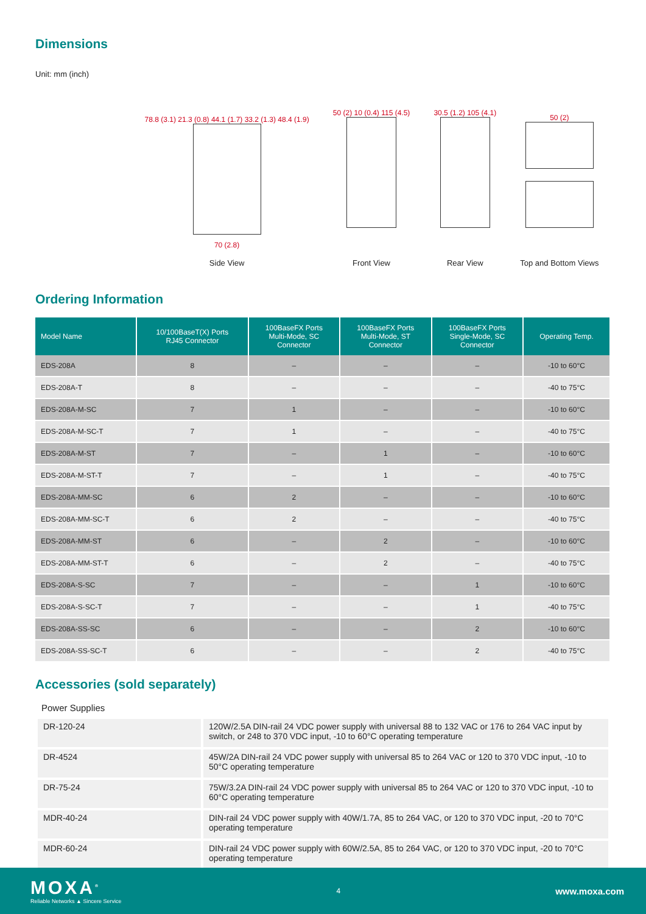Dimensions
Unit: mm (inch)
78.8 (3.1) 21.3 (0.8) 44.1 (1.7) 33.2 (1.3) 48.4 (1.9)
70 (2.8)
Side View
50 (2) 10 (0.4) 115 (4.5)
Front View
30.5 (1.2) 105 (4.1)
Rear View
50 (2)
Top and Bottom Views
Ordering Information
| Model Name | 10/100BaseT(X) Ports RJ45 Connector | 100BaseFX Ports Multi-Mode, SC Connector | 100BaseFX Ports Multi-Mode, ST Connector | 100BaseFX Ports Single-Mode, SC Connector | Operating Temp. |
| --- | --- | --- | --- | --- | --- |
| EDS-208A | 8 | – | – | – | -10 to 60°C |
| EDS-208A-T | 8 | – | – | – | -40 to 75°C |
| EDS-208A-M-SC | 7 | 1 | – | – | -10 to 60°C |
| EDS-208A-M-SC-T | 7 | 1 | – | – | -40 to 75°C |
| EDS-208A-M-ST | 7 | – | 1 | – | -10 to 60°C |
| EDS-208A-M-ST-T | 7 | – | 1 | – | -40 to 75°C |
| EDS-208A-MM-SC | 6 | 2 | – | – | -10 to 60°C |
| EDS-208A-MM-SC-T | 6 | 2 | – | – | -40 to 75°C |
| EDS-208A-MM-ST | 6 | – | 2 | – | -10 to 60°C |
| EDS-208A-MM-ST-T | 6 | – | 2 | – | -40 to 75°C |
| EDS-208A-S-SC | 7 | – | – | 1 | -10 to 60°C |
| EDS-208A-S-SC-T | 7 | – | – | 1 | -40 to 75°C |
| EDS-208A-SS-SC | 6 | – | – | 2 | -10 to 60°C |
| EDS-208A-SS-SC-T | 6 | – | – | 2 | -40 to 75°C |
Accessories (sold separately)
Power Supplies
| DR-120-24 | 120W/2.5A DIN-rail 24 VDC power supply with universal 88 to 132 VAC or 176 to 264 VAC input by switch, or 248 to 370 VDC input, -10 to 60°C operating temperature |
| DR-4524 | 45W/2A DIN-rail 24 VDC power supply with universal 85 to 264 VAC or 120 to 370 VDC input, -10 to 50°C operating temperature |
| DR-75-24 | 75W/3.2A DIN-rail 24 VDC power supply with universal 85 to 264 VAC or 120 to 370 VDC input, -10 to 60°C operating temperature |
| MDR-40-24 | DIN-rail 24 VDC power supply with 40W/1.7A, 85 to 264 VAC, or 120 to 370 VDC input, -20 to 70°C operating temperature |
| MDR-60-24 | DIN-rail 24 VDC power supply with 60W/2.5A, 85 to 264 VAC, or 120 to 370 VDC input, -20 to 70°C operating temperature |
MOXA<sup>®</sup>
Reliable Networks ▲ Sincere Service
4
www.moxa.com